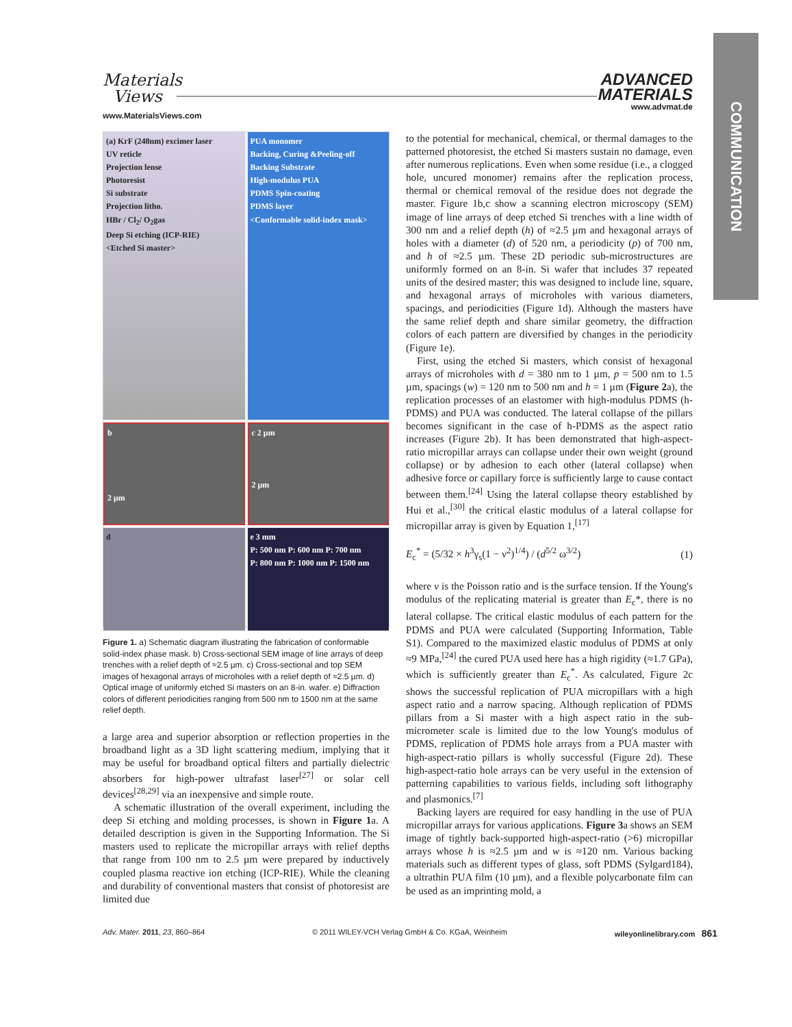Materials
Views
www.MaterialsViews.com
ADVANCED
MATERIALS
www.advmat.de
COMMUNICATION
(a) KrF (248nm) excimer laser
UV reticle
Projection lense
Photoresist
Si substrate
Projection litho.
HBr / Cl<sub>2</sub>/ O<sub>2</sub>gas
Deep Si etching (ICP-RIE)
<Etched Si master>
PUA monomer
Backing, Curing &Peeling-off
Backing Substrate
High-modulus PUA
PDMS Spin-coating
PDMS layer
<Conformable solid-index mask>
b
2 μm
c 2 μm
2 μm
d
e 3 mm
P: 500 nm P: 600 nm P: 700 nm
P: 800 nm P: 1000 nm P: 1500 nm
Figure 1. a) Schematic diagram illustrating the fabrication of conformable solid-index phase mask. b) Cross-sectional SEM image of line arrays of deep trenches with a relief depth of ≈2.5 µm. c) Cross-sectional and top SEM images of hexagonal arrays of microholes with a relief depth of ≈2.5 µm. d) Optical image of uniformly etched Si masters on an 8-in. wafer. e) Diffraction colors of different periodicities ranging from 500 nm to 1500 nm at the same relief depth.
a large area and superior absorption or reflection properties in the broadband light as a 3D light scattering medium, implying that it may be useful for broadband optical filters and partially dielectric absorbers for high-power ultrafast laser<sup>[27]</sup> or solar cell devices<sup>[28,29]</sup> via an inexpensive and simple route.
A schematic illustration of the overall experiment, including the deep Si etching and molding processes, is shown in Figure 1a. A detailed description is given in the Supporting Information. The Si masters used to replicate the micropillar arrays with relief depths that range from 100 nm to 2.5 µm were prepared by inductively coupled plasma reactive ion etching (ICP-RIE). While the cleaning and durability of conventional masters that consist of photoresist are limited due
to the potential for mechanical, chemical, or thermal damages to the patterned photoresist, the etched Si masters sustain no damage, even after numerous replications. Even when some residue (i.e., a clogged hole, uncured monomer) remains after the replication process, thermal or chemical removal of the residue does not degrade the master. Figure 1b,c show a scanning electron microscopy (SEM) image of line arrays of deep etched Si trenches with a line width of 300 nm and a relief depth (h) of ≈2.5 µm and hexagonal arrays of holes with a diameter (d) of 520 nm, a periodicity (p) of 700 nm, and h of ≈2.5 µm. These 2D periodic sub-microstructures are uniformly formed on an 8-in. Si wafer that includes 37 repeated units of the desired master; this was designed to include line, square, and hexagonal arrays of microholes with various diameters, spacings, and periodicities (Figure 1d). Although the masters have the same relief depth and share similar geometry, the diffraction colors of each pattern are diversified by changes in the periodicity (Figure 1e).
First, using the etched Si masters, which consist of hexagonal arrays of microholes with d = 380 nm to 1 µm, p = 500 nm to 1.5 µm, spacings (w) = 120 nm to 500 nm and h = 1 µm (Figure 2a), the replication processes of an elastomer with high-modulus PDMS (h-PDMS) and PUA was conducted. The lateral collapse of the pillars becomes significant in the case of h-PDMS as the aspect ratio increases (Figure 2b). It has been demonstrated that high-aspect-ratio micropillar arrays can collapse under their own weight (ground collapse) or by adhesion to each other (lateral collapse) when adhesive force or capillary force is sufficiently large to cause contact between them.<sup>[24]</sup> Using the lateral collapse theory established by Hui et al.,<sup>[30]</sup> the critical elastic modulus of a lateral collapse for micropillar array is given by Equation 1,<sup>[17]</sup>
E<sub>c</sub><sup>*</sup> = (5/32 × h<sup>3</sup>γ<sub>s</sub>(1 − ν<sup>2</sup>)<sup>1/4</sup>) / (d<sup>5/2</sup> ω<sup>3/2</sup>) (1)
where ν is the Poisson ratio and is the surface tension. If the Young's modulus of the replicating material is greater than E<sub>c</sub>*, there is no lateral collapse. The critical elastic modulus of each pattern for the PDMS and PUA were calculated (Supporting Information, Table S1). Compared to the maximized elastic modulus of PDMS at only ≈9 MPa,<sup>[24]</sup> the cured PUA used here has a high rigidity (≈1.7 GPa), which is sufficiently greater than E<sub>c</sub><sup>*</sup>. As calculated, Figure 2c shows the successful replication of PUA micropillars with a high aspect ratio and a narrow spacing. Although replication of PDMS pillars from a Si master with a high aspect ratio in the sub-micrometer scale is limited due to the low Young's modulus of PDMS, replication of PDMS hole arrays from a PUA master with high-aspect-ratio pillars is wholly successful (Figure 2d). These high-aspect-ratio hole arrays can be very useful in the extension of patterning capabilities to various fields, including soft lithography and plasmonics.<sup>[7]</sup>
Backing layers are required for easy handling in the use of PUA micropillar arrays for various applications. Figure 3a shows an SEM image of tightly back-supported high-aspect-ratio (>6) micropillar arrays whose h is ≈2.5 µm and w is ≈120 nm. Various backing materials such as different types of glass, soft PDMS (Sylgard184), a ultrathin PUA film (10 µm), and a flexible polycarbonate film can be used as an imprinting mold, a
Adv. Mater. 2011, 23, 860–864 © 2011 WILEY-VCH Verlag GmbH & Co. KGaA, Weinheim wileyonlinelibrary.com 861